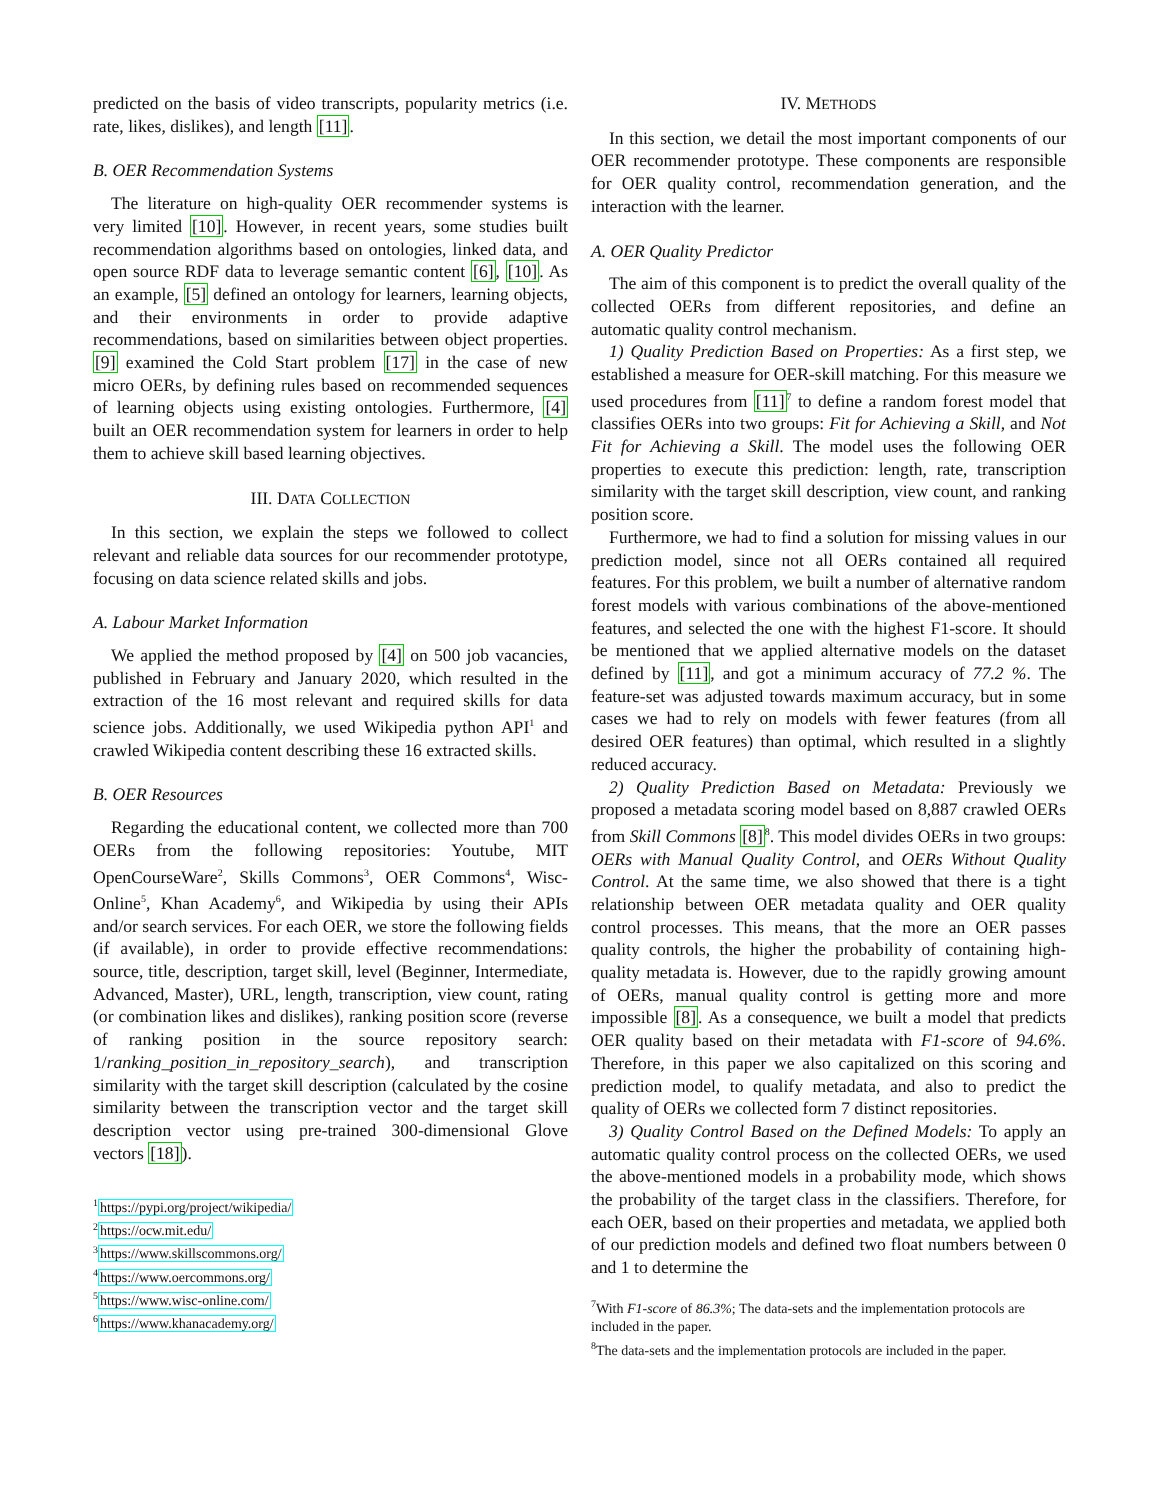predicted on the basis of video transcripts, popularity metrics (i.e. rate, likes, dislikes), and length [11].
B. OER Recommendation Systems
The literature on high-quality OER recommender systems is very limited [10]. However, in recent years, some studies built recommendation algorithms based on ontologies, linked data, and open source RDF data to leverage semantic content [6], [10]. As an example, [5] defined an ontology for learners, learning objects, and their environments in order to provide adaptive recommendations, based on similarities between object properties. [9] examined the Cold Start problem [17] in the case of new micro OERs, by defining rules based on recommended sequences of learning objects using existing ontologies. Furthermore, [4] built an OER recommendation system for learners in order to help them to achieve skill based learning objectives.
III. DATA COLLECTION
In this section, we explain the steps we followed to collect relevant and reliable data sources for our recommender prototype, focusing on data science related skills and jobs.
A. Labour Market Information
We applied the method proposed by [4] on 500 job vacancies, published in February and January 2020, which resulted in the extraction of the 16 most relevant and required skills for data science jobs. Additionally, we used Wikipedia python API<sup>1</sup> and crawled Wikipedia content describing these 16 extracted skills.
B. OER Resources
Regarding the educational content, we collected more than 700 OERs from the following repositories: Youtube, MIT OpenCourseWare<sup>2</sup>, Skills Commons<sup>3</sup>, OER Commons<sup>4</sup>, Wisc-Online<sup>5</sup>, Khan Academy<sup>6</sup>, and Wikipedia by using their APIs and/or search services. For each OER, we store the following fields (if available), in order to provide effective recommendations: source, title, description, target skill, level (Beginner, Intermediate, Advanced, Master), URL, length, transcription, view count, rating (or combination likes and dislikes), ranking position score (reverse of ranking position in the source repository search: 1/ranking_position_in_repository_search), and transcription similarity with the target skill description (calculated by the cosine similarity between the transcription vector and the target skill description vector using pre-trained 300-dimensional Glove vectors [18]).
<sup>1</sup> https://pypi.org/project/wikipedia/
<sup>2</sup> https://ocw.mit.edu/
<sup>3</sup> https://www.skillscommons.org/
<sup>4</sup> https://www.oercommons.org/
<sup>5</sup> https://www.wisc-online.com/
<sup>6</sup> https://www.khanacademy.org/
IV. METHODS
In this section, we detail the most important components of our OER recommender prototype. These components are responsible for OER quality control, recommendation generation, and the interaction with the learner.
A. OER Quality Predictor
The aim of this component is to predict the overall quality of the collected OERs from different repositories, and define an automatic quality control mechanism.
1) Quality Prediction Based on Properties: As a first step, we established a measure for OER-skill matching. For this measure we used procedures from [11]<sup>7</sup> to define a random forest model that classifies OERs into two groups: Fit for Achieving a Skill, and Not Fit for Achieving a Skill. The model uses the following OER properties to execute this prediction: length, rate, transcription similarity with the target skill description, view count, and ranking position score.
Furthermore, we had to find a solution for missing values in our prediction model, since not all OERs contained all required features. For this problem, we built a number of alternative random forest models with various combinations of the above-mentioned features, and selected the one with the highest F1-score. It should be mentioned that we applied alternative models on the dataset defined by [11], and got a minimum accuracy of 77.2 %. The feature-set was adjusted towards maximum accuracy, but in some cases we had to rely on models with fewer features (from all desired OER features) than optimal, which resulted in a slightly reduced accuracy.
2) Quality Prediction Based on Metadata: Previously we proposed a metadata scoring model based on 8,887 crawled OERs from Skill Commons [8]<sup>8</sup>. This model divides OERs in two groups: OERs with Manual Quality Control, and OERs Without Quality Control. At the same time, we also showed that there is a tight relationship between OER metadata quality and OER quality control processes. This means, that the more an OER passes quality controls, the higher the probability of containing high-quality metadata is. However, due to the rapidly growing amount of OERs, manual quality control is getting more and more impossible [8]. As a consequence, we built a model that predicts OER quality based on their metadata with F1-score of 94.6%. Therefore, in this paper we also capitalized on this scoring and prediction model, to qualify metadata, and also to predict the quality of OERs we collected form 7 distinct repositories.
3) Quality Control Based on the Defined Models: To apply an automatic quality control process on the collected OERs, we used the above-mentioned models in a probability mode, which shows the probability of the target class in the classifiers. Therefore, for each OER, based on their properties and metadata, we applied both of our prediction models and defined two float numbers between 0 and 1 to determine the
<sup>7</sup> With F1-score of 86.3%; The data-sets and the implementation protocols are included in the paper.
<sup>8</sup> The data-sets and the implementation protocols are included in the paper.